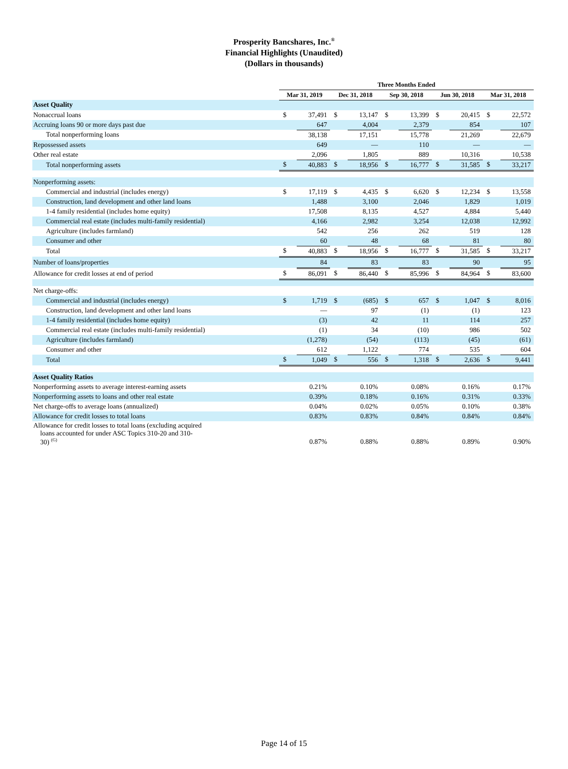Prosperity Bancshares, Inc.<sup>®</sup>
Financial Highlights (Unaudited)
(Dollars in thousands)
| | Three Months Ended | | | | | | | | | |
| --- | --- | --- | --- | --- | --- | --- | --- | --- | --- | --- |
| | Mar 31, 2019 | | Dec 31, 2018 | | Sep 30, 2018 | | Jun 30, 2018 | | Mar 31, 2018 | |
| Asset Quality | | | | | | | | | | |
| Nonaccrual loans | $ | 37,491 | $ | 13,147 | $ | 13,399 | $ | 20,415 | $ | 22,572 |
| Accruing loans 90 or more days past due | | 647 | | 4,004 | | 2,379 | | 854 | | 107 |
| Total nonperforming loans | | 38,138 | | 17,151 | | 15,778 | | 21,269 | | 22,679 |
| Repossessed assets | | 649 | | — | | 110 | | — | | — |
| Other real estate | | 2,096 | | 1,805 | | 889 | | 10,316 | | 10,538 |
| Total nonperforming assets | $ | 40,883 | $ | 18,956 | $ | 16,777 | $ | 31,585 | $ | 33,217 |
| Nonperforming assets: | | | | | | | | | | |
| Commercial and industrial (includes energy) | $ | 17,119 | $ | 4,435 | $ | 6,620 | $ | 12,234 | $ | 13,558 |
| Construction, land development and other land loans | | 1,488 | | 3,100 | | 2,046 | | 1,829 | | 1,019 |
| 1-4 family residential (includes home equity) | | 17,508 | | 8,135 | | 4,527 | | 4,884 | | 5,440 |
| Commercial real estate (includes multi-family residential) | | 4,166 | | 2,982 | | 3,254 | | 12,038 | | 12,992 |
| Agriculture (includes farmland) | | 542 | | 256 | | 262 | | 519 | | 128 |
| Consumer and other | | 60 | | 48 | | 68 | | 81 | | 80 |
| Total | $ | 40,883 | $ | 18,956 | $ | 16,777 | $ | 31,585 | $ | 33,217 |
| Number of loans/properties | | 84 | | 83 | | 83 | | 90 | | 95 |
| Allowance for credit losses at end of period | $ | 86,091 | $ | 86,440 | $ | 85,996 | $ | 84,964 | $ | 83,600 |
| Net charge-offs: | | | | | | | | | | |
| Commercial and industrial (includes energy) | $ | 1,719 | $ | (685) | $ | 657 | $ | 1,047 | $ | 8,016 |
| Construction, land development and other land loans | | — | | 97 | | (1) | | (1) | | 123 |
| 1-4 family residential (includes home equity) | | (3) | | 42 | | 11 | | 114 | | 257 |
| Commercial real estate (includes multi-family residential) | | (1) | | 34 | | (10) | | 986 | | 502 |
| Agriculture (includes farmland) | | (1,278) | | (54) | | (113) | | (45) | | (61) |
| Consumer and other | | 612 | | 1,122 | | 774 | | 535 | | 604 |
| Total | $ | 1,049 | $ | 556 | $ | 1,318 | $ | 2,636 | $ | 9,441 |
| Asset Quality Ratios | | | | | | | | | | |
| Nonperforming assets to average interest-earning assets | 0.21% | | 0.10% | | 0.08% | | 0.16% | | 0.17% | |
| Nonperforming assets to loans and other real estate | 0.39% | | 0.18% | | 0.16% | | 0.31% | | 0.33% | |
| Net charge-offs to average loans (annualized) | 0.04% | | 0.02% | | 0.05% | | 0.10% | | 0.38% | |
| Allowance for credit losses to total loans | 0.83% | | 0.83% | | 0.84% | | 0.84% | | 0.84% | |
| Allowance for credit losses to total loans (excluding acquired loans accounted for under ASC Topics 310-20 and 310- 30) <sup>(G)</sup> | 0.87% | | 0.88% | | 0.88% | | 0.89% | | 0.90% | |
Page 14 of 15